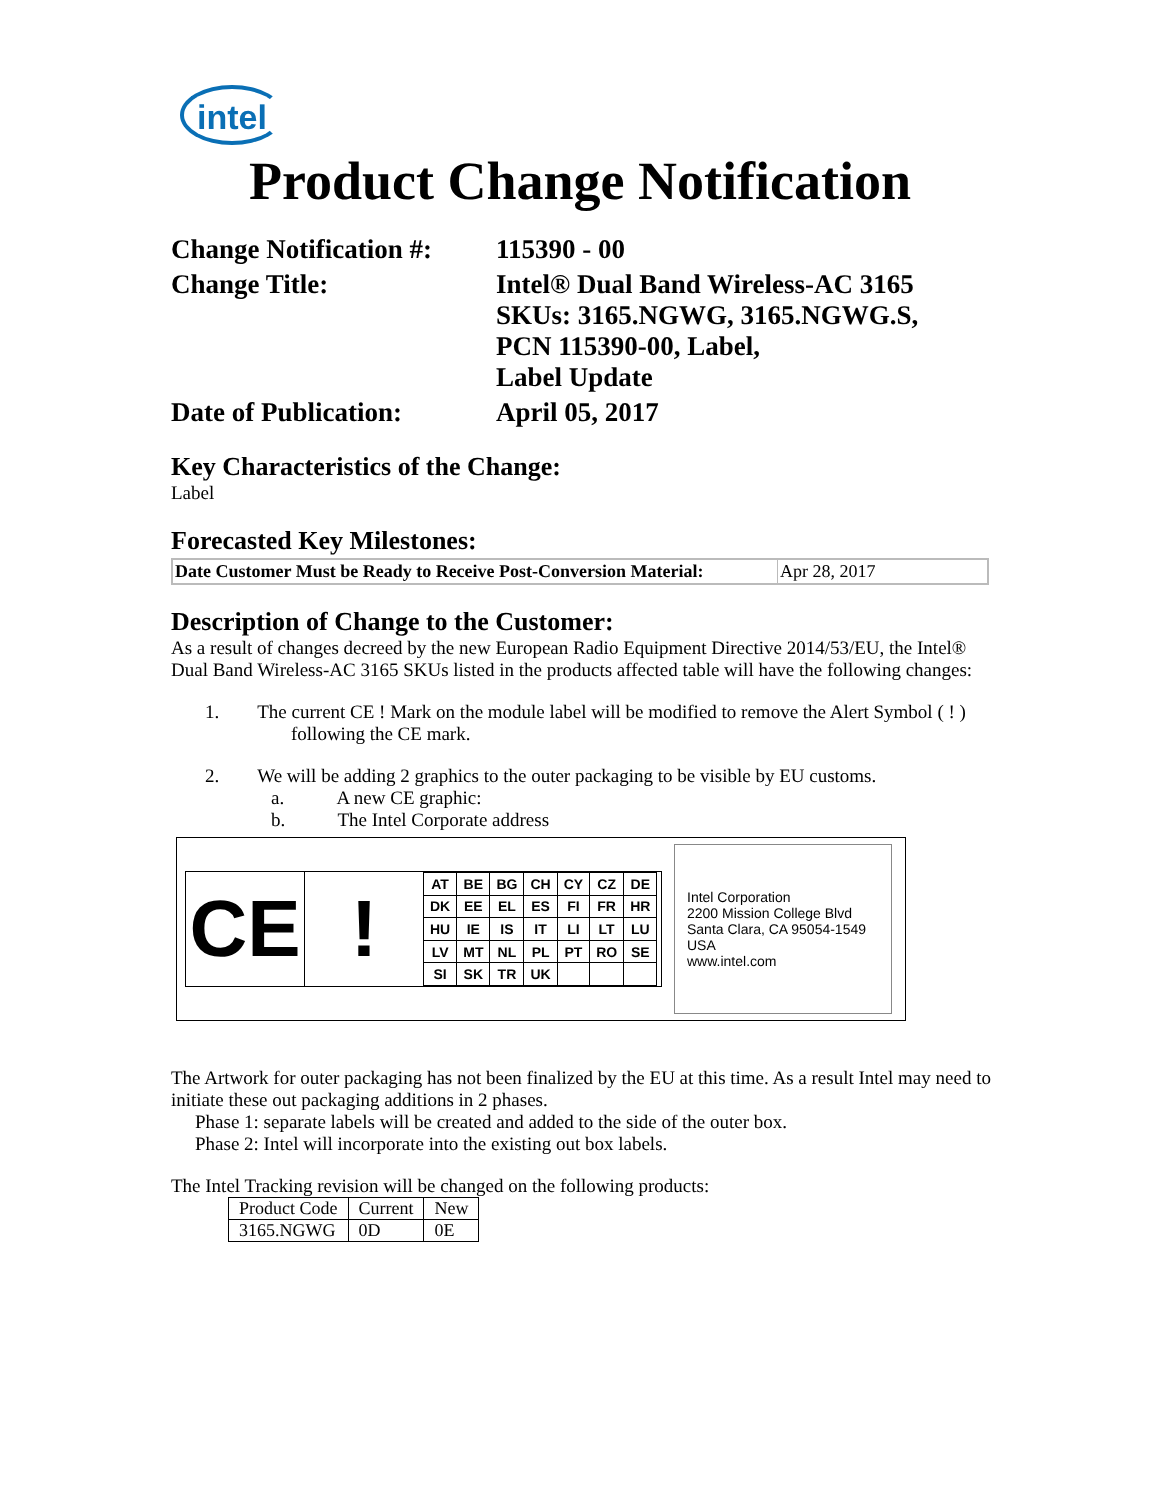intel
Product Change Notification
| Change Notification #: | 115390 - 00 |
| Change Title: | Intel® Dual Band Wireless-AC 3165 SKUs: 3165.NGWG, 3165.NGWG.S, PCN 115390-00, Label, Label Update |
| Date of Publication: | April 05, 2017 |
Key Characteristics of the Change:
Label
Forecasted Key Milestones:
| Date Customer Must be Ready to Receive Post-Conversion Material: | Apr 28, 2017 |
Description of Change to the Customer:
As a result of changes decreed by the new European Radio Equipment Directive 2014/53/EU, the Intel® Dual Band Wireless-AC 3165 SKUs listed in the products affected table will have the following changes:
1. The current CE ! Mark on the module label will be modified to remove the Alert Symbol ( ! )
following the CE mark.
2. We will be adding 2 graphics to the outer packaging to be visible by EU customs.
a. A new CE graphic:
b. The Intel Corporate address
CE !
| AT | BE | BG | CH | CY | CZ | DE |
| DK | EE | EL | ES | FI | FR | HR |
| HU | IE | IS | IT | LI | LT | LU |
| LV | MT | NL | PL | PT | RO | SE |
| SI | SK | TR | UK | | | |
Intel Corporation
2200 Mission College Blvd
Santa Clara, CA 95054-1549
USA
www.intel.com
The Artwork for outer packaging has not been finalized by the EU at this time. As a result Intel may need to initiate these out packaging additions in 2 phases.
Phase 1: separate labels will be created and added to the side of the outer box.
Phase 2: Intel will incorporate into the existing out box labels.
The Intel Tracking revision will be changed on the following products:
| Product Code | Current | New |
| 3165.NGWG | 0D | 0E |